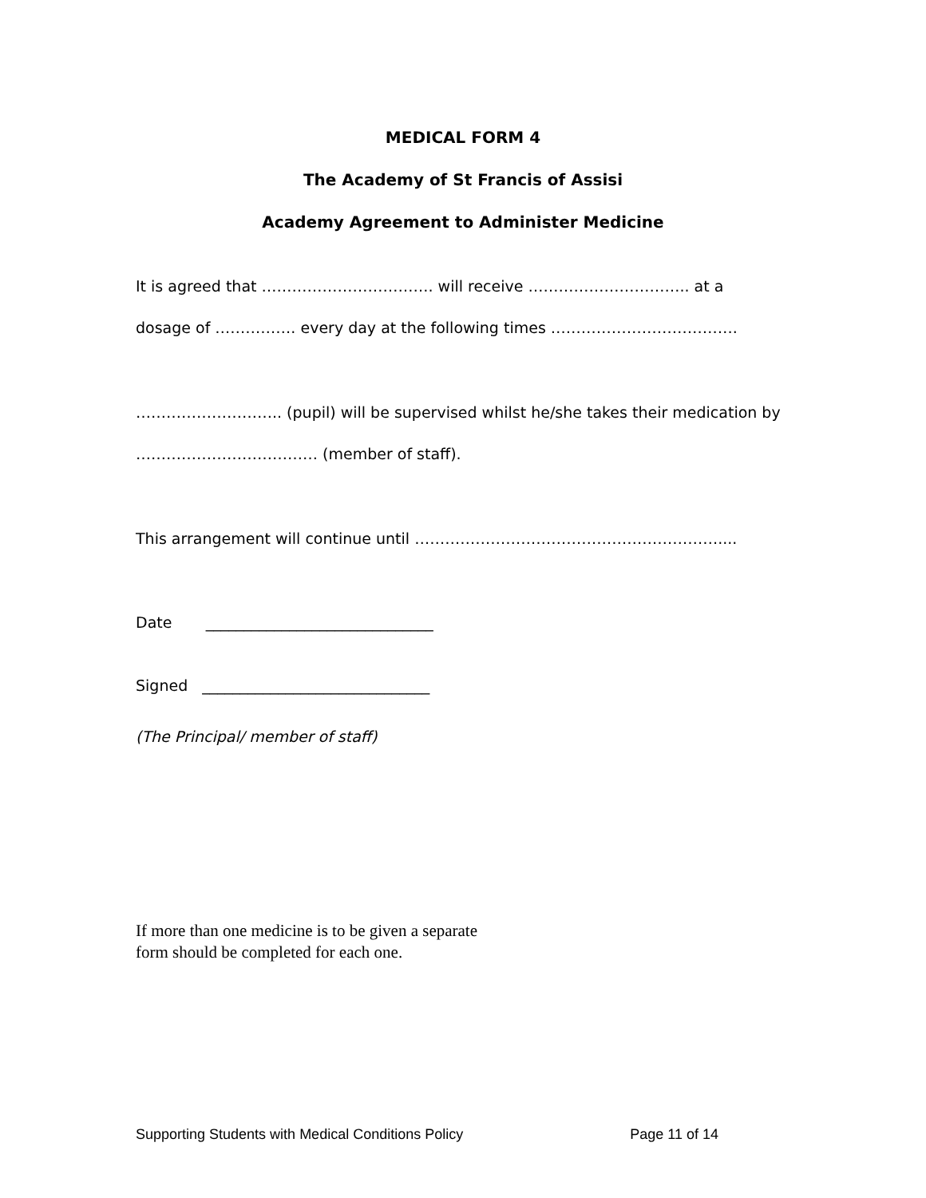MEDICAL FORM 4
The Academy of St Francis of Assisi
Academy Agreement to Administer Medicine
It is agreed that ……………………………. will receive ………………………….. at a
dosage of ……………. every day at the following times ……………………………….
……………………….. (pupil) will be supervised whilst he/she takes their medication by
……………………………… (member of staff).
This arrangement will continue until ……………………………………………………....
Date ______________________________
Signed ______________________________
(The Principal/ member of staff)
If more than one medicine is to be given a separate
form should be completed for each one.
Supporting Students with Medical Conditions Policy Page 11 of 14